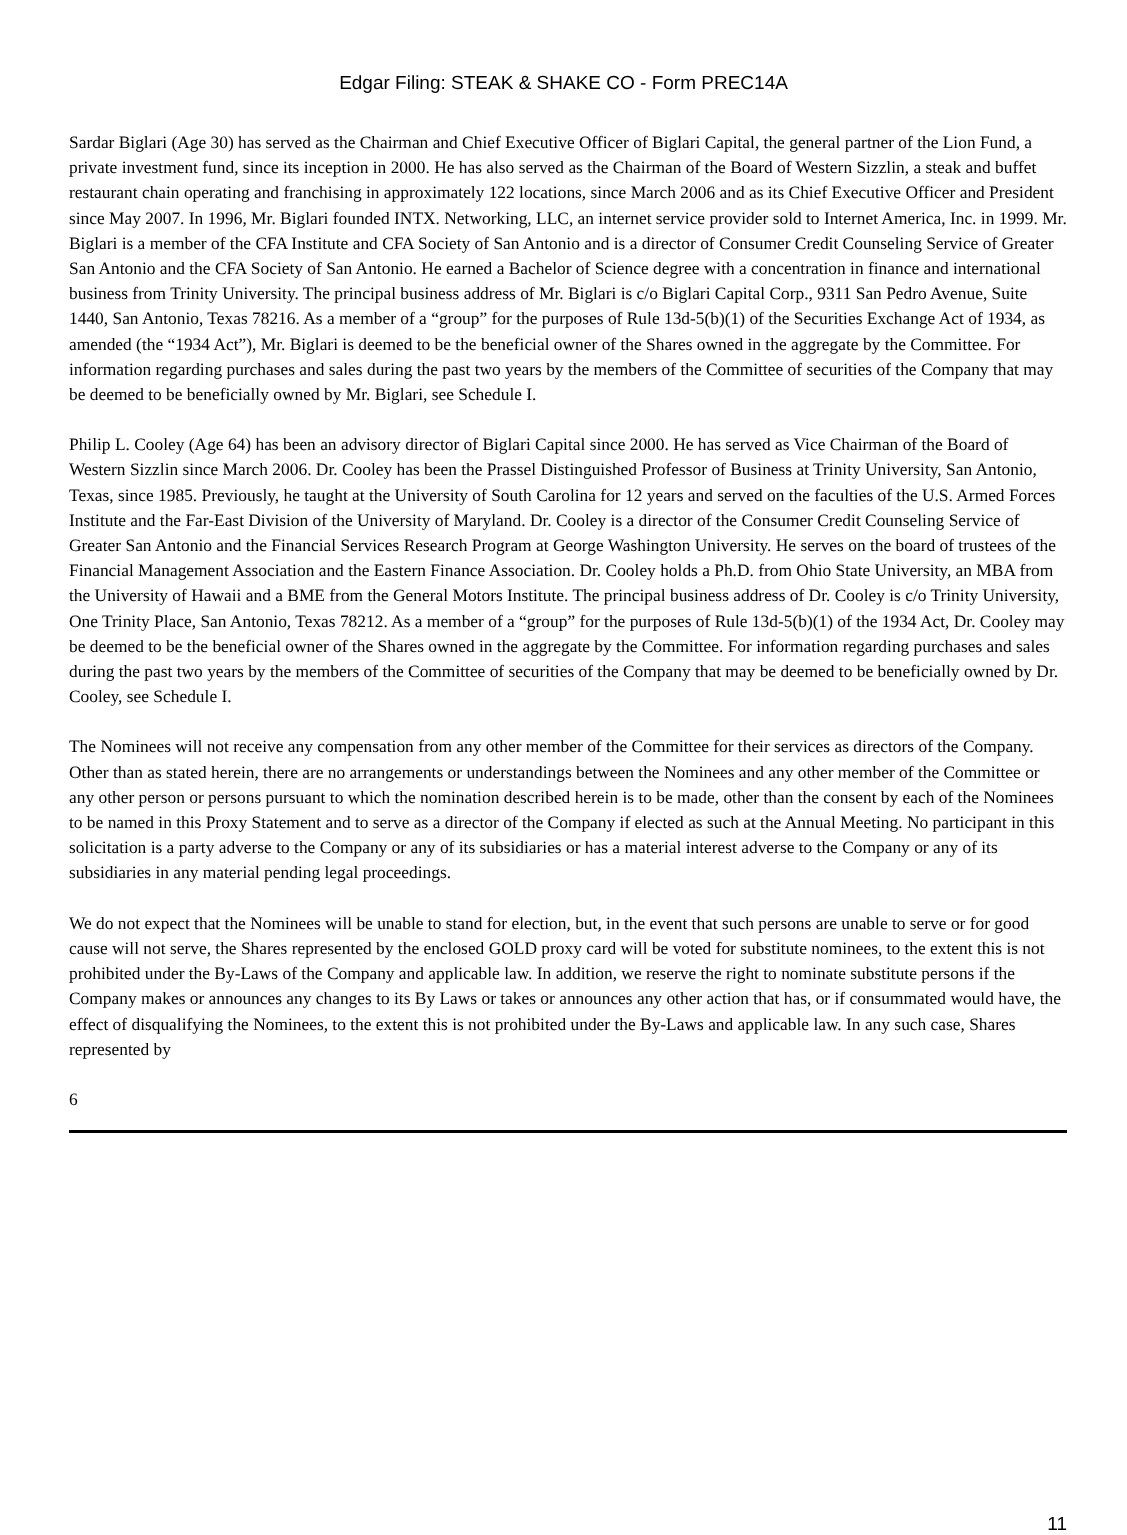Edgar Filing: STEAK & SHAKE CO - Form PREC14A
Sardar Biglari (Age 30) has served as the Chairman and Chief Executive Officer of Biglari Capital, the general partner of the Lion Fund, a private investment fund, since its inception in 2000. He has also served as the Chairman of the Board of Western Sizzlin, a steak and buffet restaurant chain operating and franchising in approximately 122 locations, since March 2006 and as its Chief Executive Officer and President since May 2007. In 1996, Mr. Biglari founded INTX. Networking, LLC, an internet service provider sold to Internet America, Inc. in 1999. Mr. Biglari is a member of the CFA Institute and CFA Society of San Antonio and is a director of Consumer Credit Counseling Service of Greater San Antonio and the CFA Society of San Antonio. He earned a Bachelor of Science degree with a concentration in finance and international business from Trinity University. The principal business address of Mr. Biglari is c/o Biglari Capital Corp., 9311 San Pedro Avenue, Suite 1440, San Antonio, Texas 78216. As a member of a “group” for the purposes of Rule 13d-5(b)(1) of the Securities Exchange Act of 1934, as amended (the “1934 Act”), Mr. Biglari is deemed to be the beneficial owner of the Shares owned in the aggregate by the Committee. For information regarding purchases and sales during the past two years by the members of the Committee of securities of the Company that may be deemed to be beneficially owned by Mr. Biglari, see Schedule I.
Philip L. Cooley (Age 64) has been an advisory director of Biglari Capital since 2000. He has served as Vice Chairman of the Board of Western Sizzlin since March 2006. Dr. Cooley has been the Prassel Distinguished Professor of Business at Trinity University, San Antonio, Texas, since 1985. Previously, he taught at the University of South Carolina for 12 years and served on the faculties of the U.S. Armed Forces Institute and the Far-East Division of the University of Maryland. Dr. Cooley is a director of the Consumer Credit Counseling Service of Greater San Antonio and the Financial Services Research Program at George Washington University. He serves on the board of trustees of the Financial Management Association and the Eastern Finance Association. Dr. Cooley holds a Ph.D. from Ohio State University, an MBA from the University of Hawaii and a BME from the General Motors Institute. The principal business address of Dr. Cooley is c/o Trinity University, One Trinity Place, San Antonio, Texas 78212. As a member of a “group” for the purposes of Rule 13d-5(b)(1) of the 1934 Act, Dr. Cooley may be deemed to be the beneficial owner of the Shares owned in the aggregate by the Committee. For information regarding purchases and sales during the past two years by the members of the Committee of securities of the Company that may be deemed to be beneficially owned by Dr. Cooley, see Schedule I.
The Nominees will not receive any compensation from any other member of the Committee for their services as directors of the Company. Other than as stated herein, there are no arrangements or understandings between the Nominees and any other member of the Committee or any other person or persons pursuant to which the nomination described herein is to be made, other than the consent by each of the Nominees to be named in this Proxy Statement and to serve as a director of the Company if elected as such at the Annual Meeting. No participant in this solicitation is a party adverse to the Company or any of its subsidiaries or has a material interest adverse to the Company or any of its subsidiaries in any material pending legal proceedings.
We do not expect that the Nominees will be unable to stand for election, but, in the event that such persons are unable to serve or for good cause will not serve, the Shares represented by the enclosed GOLD proxy card will be voted for substitute nominees, to the extent this is not prohibited under the By-Laws of the Company and applicable law. In addition, we reserve the right to nominate substitute persons if the Company makes or announces any changes to its By Laws or takes or announces any other action that has, or if consummated would have, the effect of disqualifying the Nominees, to the extent this is not prohibited under the By-Laws and applicable law. In any such case, Shares represented by
6
11